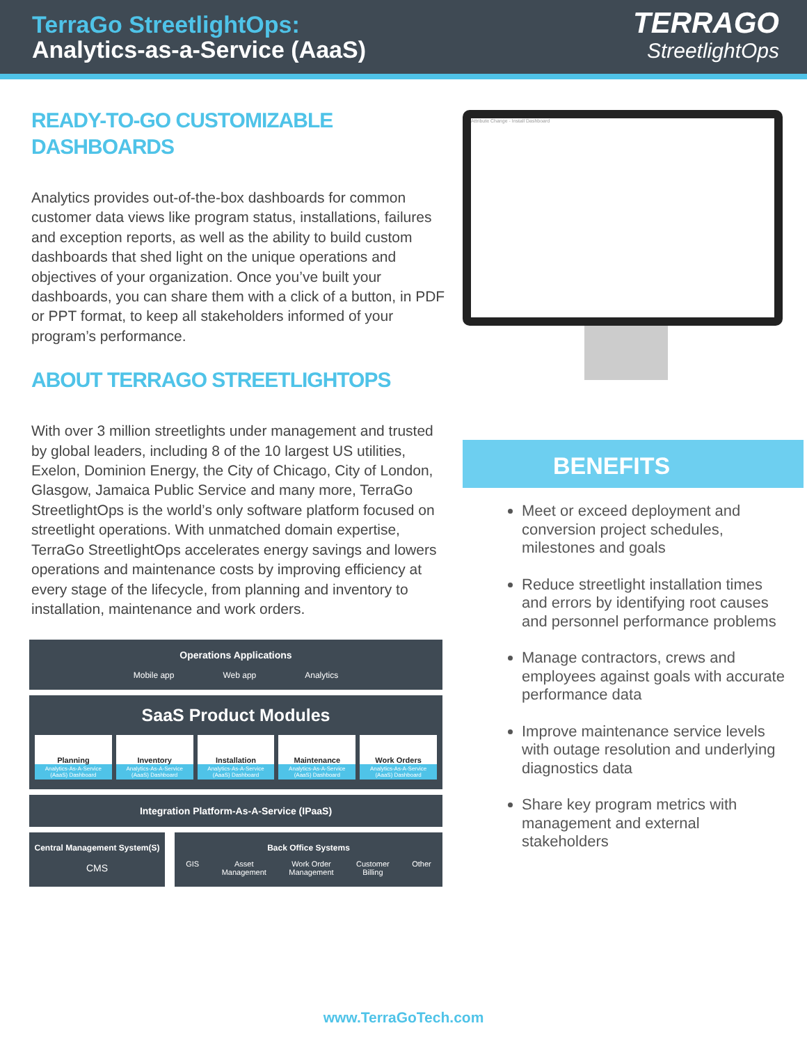TerraGo StreetlightOps:
Analytics-as-a-Service (AaaS)
TERRAGO
StreetlightOps
READY-TO-GO CUSTOMIZABLE
DASHBOARDS
Analytics provides out-of-the-box dashboards for common customer data views like program status, installations, failures and exception reports, as well as the ability to build custom dashboards that shed light on the unique operations and objectives of your organization. Once you’ve built your dashboards, you can share them with a click of a button, in PDF or PPT format, to keep all stakeholders informed of your program’s performance.
ABOUT TERRAGO STREETLIGHTOPS
With over 3 million streetlights under management and trusted by global leaders, including 8 of the 10 largest US utilities, Exelon, Dominion Energy, the City of Chicago, City of London, Glasgow, Jamaica Public Service and many more, TerraGo StreetlightOps is the world’s only software platform focused on streetlight operations. With unmatched domain expertise, TerraGo StreetlightOps accelerates energy savings and lowers operations and maintenance costs by improving efficiency at every stage of the lifecycle, from planning and inventory to installation, maintenance and work orders.
Operations Applications
Mobile app Web app Analytics
SaaS Product Modules
Planning
Analytics-As-A-Service (AaaS) Dashboard
Inventory
Analytics-As-A-Service (AaaS) Dashboard
Installation
Analytics-As-A-Service (AaaS) Dashboard
Maintenance
Analytics-As-A-Service (AaaS) Dashboard
Work Orders
Analytics-As-A-Service (AaaS) Dashboard
Integration Platform-As-A-Service (IPaaS)
Central Management System(S)
CMS
Back Office Systems
GIS Asset
Management Work Order
Management Customer
Billing Other
Attribute Change - Install Dashboard
BENEFITS
Meet or exceed deployment and conversion project schedules, milestones and goals
Reduce streetlight installation times and errors by identifying root causes and personnel performance problems
Manage contractors, crews and employees against goals with accurate performance data
Improve maintenance service levels with outage resolution and underlying diagnostics data
Share key program metrics with management and external stakeholders
www.TerraGoTech.com